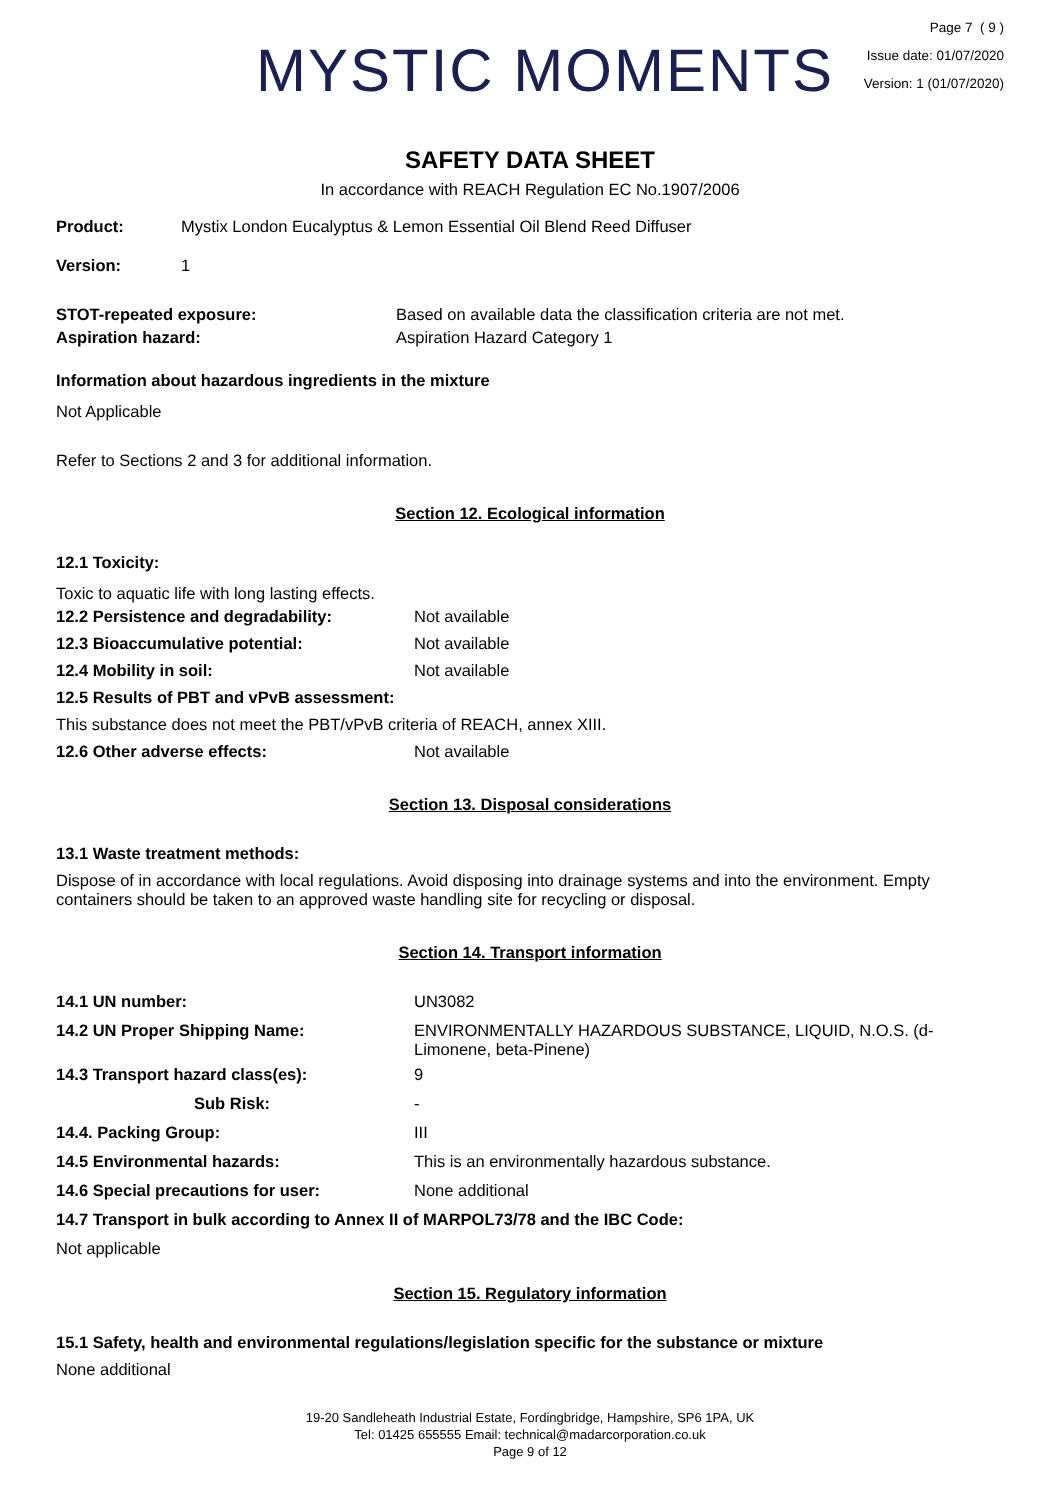MYSTIC MOMENTS
Page 7 ( 9 )
Issue date: 01/07/2020
Version: 1 (01/07/2020)
SAFETY DATA SHEET
In accordance with REACH Regulation EC No.1907/2006
Product: Mystix London Eucalyptus & Lemon Essential Oil Blend Reed Diffuser
Version: 1
STOT-repeated exposure: Based on available data the classification criteria are not met.
Aspiration hazard: Aspiration Hazard Category 1
Information about hazardous ingredients in the mixture
Not Applicable
Refer to Sections 2 and 3 for additional information.
Section 12. Ecological information
12.1 Toxicity:
Toxic to aquatic life with long lasting effects.
12.2 Persistence and degradability: Not available
12.3 Bioaccumulative potential: Not available
12.4 Mobility in soil: Not available
12.5 Results of PBT and vPvB assessment:
This substance does not meet the PBT/vPvB criteria of REACH, annex XIII.
12.6 Other adverse effects: Not available
Section 13. Disposal considerations
13.1 Waste treatment methods:
Dispose of in accordance with local regulations. Avoid disposing into drainage systems and into the environment. Empty containers should be taken to an approved waste handling site for recycling or disposal.
Section 14. Transport information
14.1 UN number: UN3082
14.2 UN Proper Shipping Name: ENVIRONMENTALLY HAZARDOUS SUBSTANCE, LIQUID, N.O.S. (d-Limonene, beta-Pinene)
14.3 Transport hazard class(es): 9
Sub Risk: -
14.4. Packing Group: III
14.5 Environmental hazards: This is an environmentally hazardous substance.
14.6 Special precautions for user: None additional
14.7 Transport in bulk according to Annex II of MARPOL73/78 and the IBC Code:
Not applicable
Section 15. Regulatory information
15.1 Safety, health and environmental regulations/legislation specific for the substance or mixture
None additional
19-20 Sandleheath Industrial Estate, Fordingbridge, Hampshire, SP6 1PA, UK
Tel: 01425 655555 Email: technical@madarcorporation.co.uk
Page 9 of 12